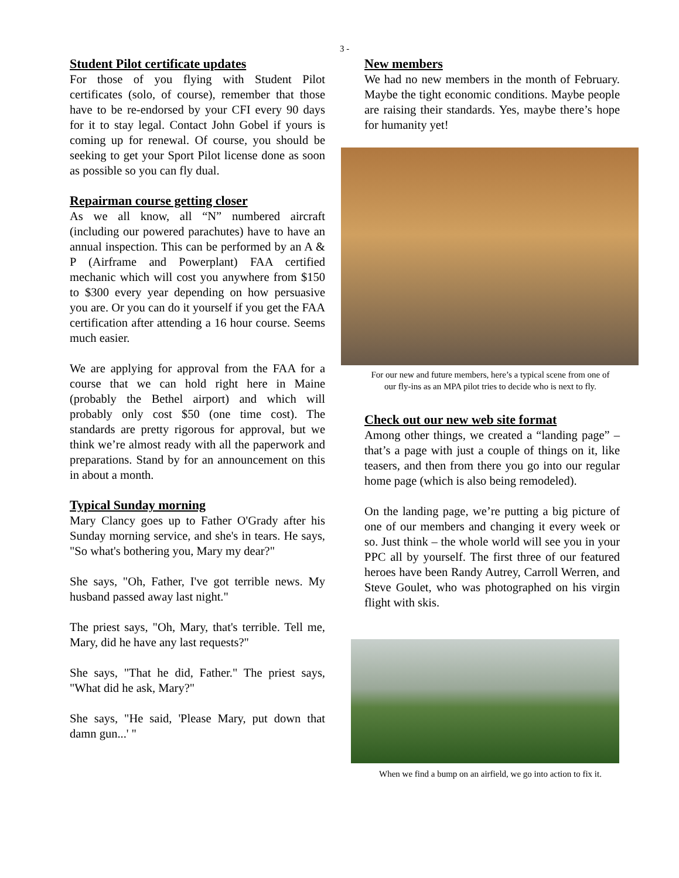3 -
Student Pilot certificate updates
For those of you flying with Student Pilot certificates (solo, of course), remember that those have to be re-endorsed by your CFI every 90 days for it to stay legal. Contact John Gobel if yours is coming up for renewal. Of course, you should be seeking to get your Sport Pilot license done as soon as possible so you can fly dual.
Repairman course getting closer
As we all know, all “N” numbered aircraft (including our powered parachutes) have to have an annual inspection. This can be performed by an A & P (Airframe and Powerplant) FAA certified mechanic which will cost you anywhere from $150 to $300 every year depending on how persuasive you are. Or you can do it yourself if you get the FAA certification after attending a 16 hour course. Seems much easier.
We are applying for approval from the FAA for a course that we can hold right here in Maine (probably the Bethel airport) and which will probably only cost $50 (one time cost). The standards are pretty rigorous for approval, but we think we’re almost ready with all the paperwork and preparations. Stand by for an announcement on this in about a month.
Typical Sunday morning
Mary Clancy goes up to Father O'Grady after his Sunday morning service, and she's in tears. He says, "So what's bothering you, Mary my dear?"
She says, "Oh, Father, I've got terrible news. My husband passed away last night."
The priest says, "Oh, Mary, that's terrible. Tell me, Mary, did he have any last requests?"
She says, "That he did, Father." The priest says, "What did he ask, Mary?"
She says, "He said, 'Please Mary, put down that damn gun...' "
New members
We had no new members in the month of February. Maybe the tight economic conditions. Maybe people are raising their standards. Yes, maybe there’s hope for humanity yet!
For our new and future members, here’s a typical scene from one of
our fly-ins as an MPA pilot tries to decide who is next to fly.
Check out our new web site format
Among other things, we created a “landing page” – that’s a page with just a couple of things on it, like teasers, and then from there you go into our regular home page (which is also being remodeled).
On the landing page, we’re putting a big picture of one of our members and changing it every week or so. Just think – the whole world will see you in your PPC all by yourself. The first three of our featured heroes have been Randy Autrey, Carroll Werren, and Steve Goulet, who was photographed on his virgin flight with skis.
When we find a bump on an airfield, we go into action to fix it.